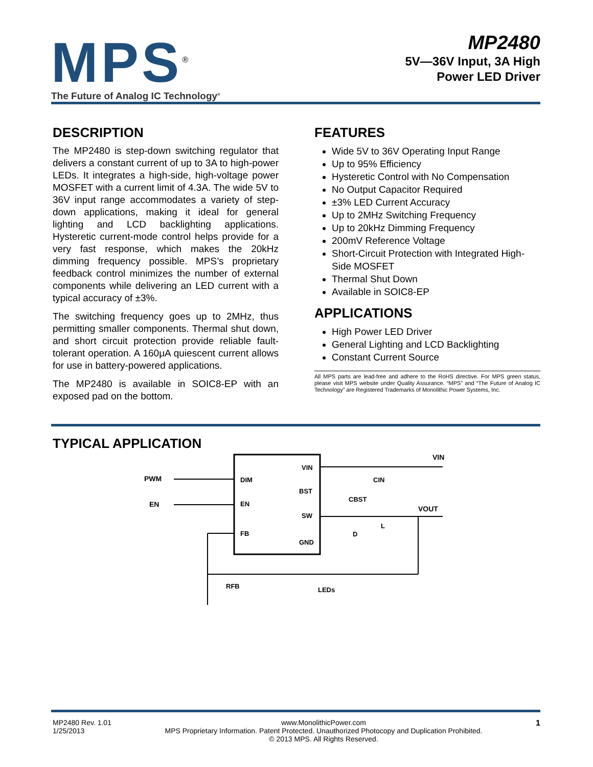MPS<sup>®</sup>
The Future of Analog IC Technology<sup>®</sup>
MP2480
5V—36V Input, 3A High
Power LED Driver
DESCRIPTION
The MP2480 is step-down switching regulator that delivers a constant current of up to 3A to high-power LEDs. It integrates a high-side, high-voltage power MOSFET with a current limit of 4.3A. The wide 5V to 36V input range accommodates a variety of step-down applications, making it ideal for general lighting and LCD backlighting applications. Hysteretic current-mode control helps provide for a very fast response, which makes the 20kHz dimming frequency possible. MPS’s proprietary feedback control minimizes the number of external components while delivering an LED current with a typical accuracy of ±3%.
The switching frequency goes up to 2MHz, thus permitting smaller components. Thermal shut down, and short circuit protection provide reliable fault-tolerant operation. A 160μA quiescent current allows for use in battery-powered applications.
The MP2480 is available in SOIC8-EP with an exposed pad on the bottom.
FEATURES
Wide 5V to 36V Operating Input Range
Up to 95% Efficiency
Hysteretic Control with No Compensation
No Output Capacitor Required
±3% LED Current Accuracy
Up to 2MHz Switching Frequency
Up to 20kHz Dimming Frequency
200mV Reference Voltage
Short-Circuit Protection with Integrated High-Side MOSFET
Thermal Shut Down
Available in SOIC8-EP
APPLICATIONS
High Power LED Driver
General Lighting and LCD Backlighting
Constant Current Source
All MPS parts are lead-free and adhere to the RoHS directive. For MPS green status, please visit MPS website under Quality Assurance. “MPS” and “The Future of Analog IC Technology” are Registered Trademarks of Monolithic Power Systems, Inc.
TYPICAL APPLICATION
VIN
DIM
BST
EN
SW
FB
GND
PWM
EN
VIN
CIN
CBST
VOUT
D
L
RFB
LEDs
MP2480 Rev. 1.01
1/25/2013
www.MonolithicPower.com
MPS Proprietary Information. Patent Protected. Unauthorized Photocopy and Duplication Prohibited.
© 2013 MPS. All Rights Reserved.
1